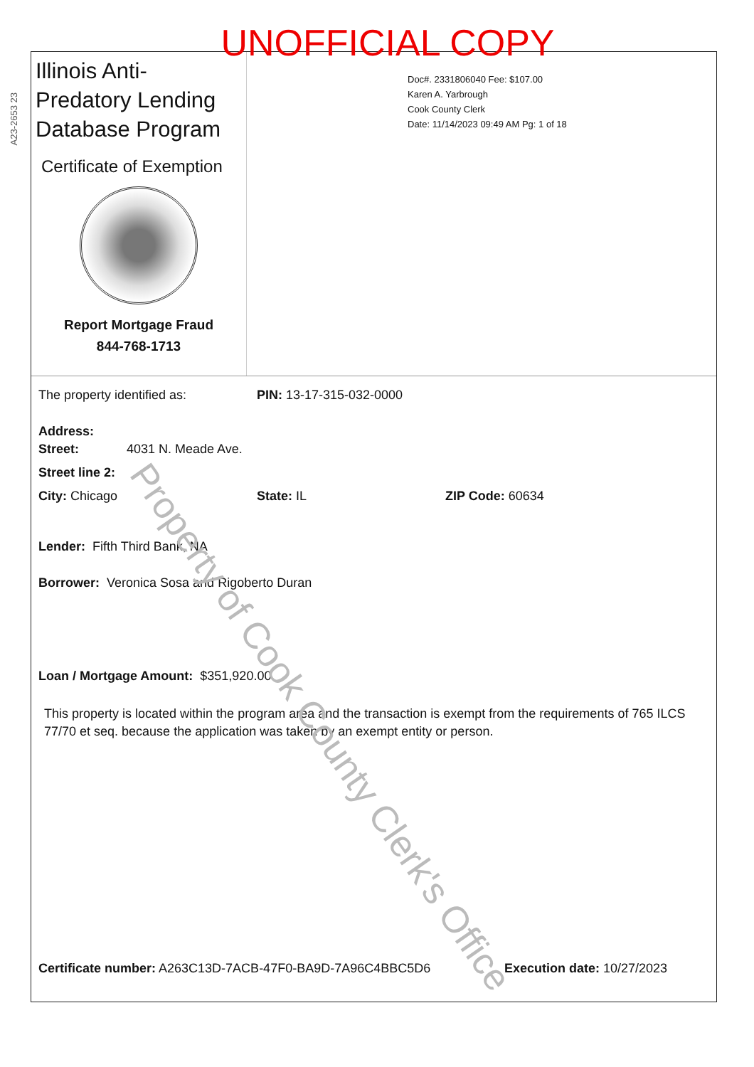A23-2653 23
Illinois Anti-Predatory Lending Database Program
Certificate of Exemption
Report Mortgage Fraud
844-768-1713
Doc#. 2331806040 Fee: $107.00
Karen A. Yarbrough
Cook County Clerk
Date: 11/14/2023 09:49 AM Pg: 1 of 18
The property identified as: PIN: 13-17-315-032-0000
Address:
Street: 4031 N. Meade Ave.
Street line 2:
City: Chicago State: IL ZIP Code: 60634
Lender: Fifth Third Bank, NA
Borrower: Veronica Sosa and Rigoberto Duran
Loan / Mortgage Amount: $351,920.00
This property is located within the program area and the transaction is exempt from the requirements of 765 ILCS 77/70 et seq. because the application was taken by an exempt entity or person.
Certificate number: A263C13D-7ACB-47F0-BA9D-7A96C4BBC5D6 Execution date: 10/27/2023
UNOFFICIAL COPY
Property of Cook County Clerk's Office